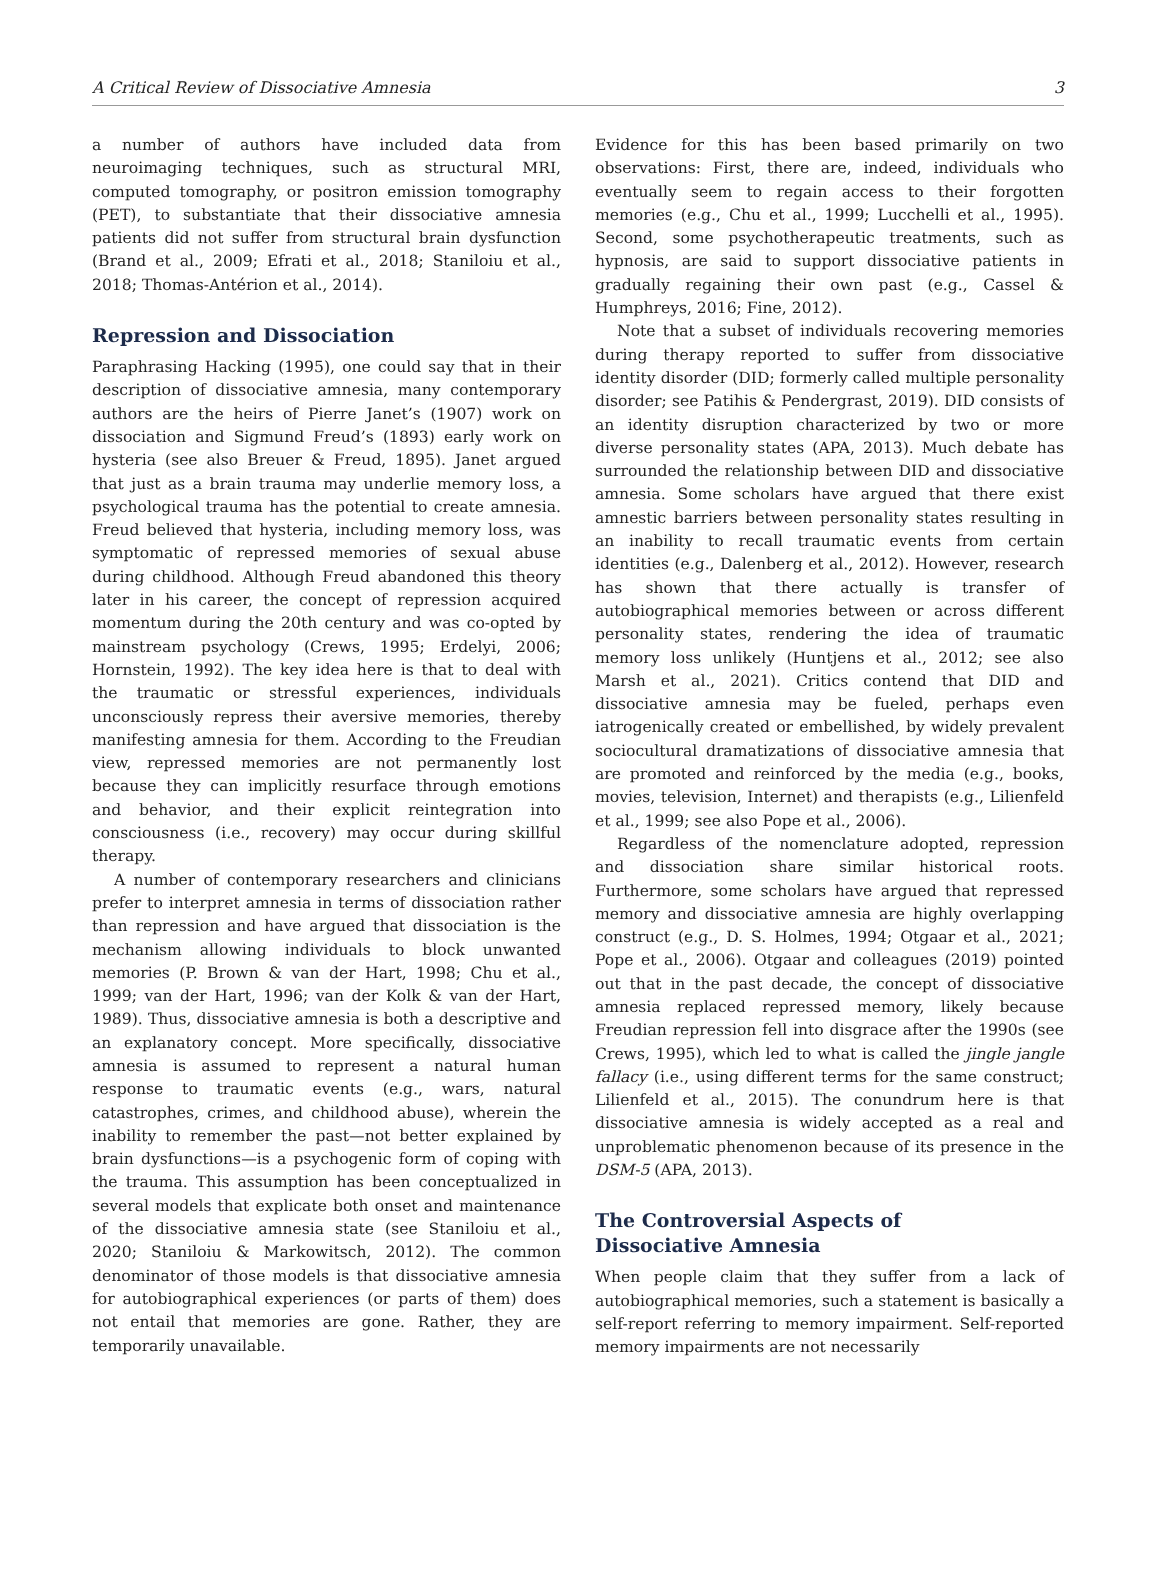A Critical Review of Dissociative Amnesia 3
a number of authors have included data from neuroimaging techniques, such as structural MRI, computed tomography, or positron emission tomography (PET), to substantiate that their dissociative amnesia patients did not suffer from structural brain dysfunction (Brand et al., 2009; Efrati et al., 2018; Staniloiu et al., 2018; Thomas-Antérion et al., 2014).
Repression and Dissociation
Paraphrasing Hacking (1995), one could say that in their description of dissociative amnesia, many contemporary authors are the heirs of Pierre Janet’s (1907) work on dissociation and Sigmund Freud’s (1893) early work on hysteria (see also Breuer & Freud, 1895). Janet argued that just as a brain trauma may underlie memory loss, a psychological trauma has the potential to create amnesia. Freud believed that hysteria, including memory loss, was symptomatic of repressed memories of sexual abuse during childhood. Although Freud abandoned this theory later in his career, the concept of repression acquired momentum during the 20th century and was co-opted by mainstream psychology (Crews, 1995; Erdelyi, 2006; Hornstein, 1992). The key idea here is that to deal with the traumatic or stressful experiences, individuals unconsciously repress their aversive memories, thereby manifesting amnesia for them. According to the Freudian view, repressed memories are not permanently lost because they can implicitly resurface through emotions and behavior, and their explicit reintegration into consciousness (i.e., recovery) may occur during skillful therapy.
A number of contemporary researchers and clinicians prefer to interpret amnesia in terms of dissociation rather than repression and have argued that dissociation is the mechanism allowing individuals to block unwanted memories (P. Brown & van der Hart, 1998; Chu et al., 1999; van der Hart, 1996; van der Kolk & van der Hart, 1989). Thus, dissociative amnesia is both a descriptive and an explanatory concept. More specifically, dissociative amnesia is assumed to represent a natural human response to traumatic events (e.g., wars, natural catastrophes, crimes, and childhood abuse), wherein the inability to remember the past—not better explained by brain dysfunctions—is a psychogenic form of coping with the trauma. This assumption has been conceptualized in several models that explicate both onset and maintenance of the dissociative amnesia state (see Staniloiu et al., 2020; Staniloiu & Markowitsch, 2012). The common denominator of those models is that dissociative amnesia for autobiographical experiences (or parts of them) does not entail that memories are gone. Rather, they are temporarily unavailable.
Evidence for this has been based primarily on two observations: First, there are, indeed, individuals who eventually seem to regain access to their forgotten memories (e.g., Chu et al., 1999; Lucchelli et al., 1995). Second, some psychotherapeutic treatments, such as hypnosis, are said to support dissociative patients in gradually regaining their own past (e.g., Cassel & Humphreys, 2016; Fine, 2012).
Note that a subset of individuals recovering memories during therapy reported to suffer from dissociative identity disorder (DID; formerly called multiple personality disorder; see Patihis & Pendergrast, 2019). DID consists of an identity disruption characterized by two or more diverse personality states (APA, 2013). Much debate has surrounded the relationship between DID and dissociative amnesia. Some scholars have argued that there exist amnestic barriers between personality states resulting in an inability to recall traumatic events from certain identities (e.g., Dalenberg et al., 2012). However, research has shown that there actually is transfer of autobiographical memories between or across different personality states, rendering the idea of traumatic memory loss unlikely (Huntjens et al., 2012; see also Marsh et al., 2021). Critics contend that DID and dissociative amnesia may be fueled, perhaps even iatrogenically created or embellished, by widely prevalent sociocultural dramatizations of dissociative amnesia that are promoted and reinforced by the media (e.g., books, movies, television, Internet) and therapists (e.g., Lilienfeld et al., 1999; see also Pope et al., 2006).
Regardless of the nomenclature adopted, repression and dissociation share similar historical roots. Furthermore, some scholars have argued that repressed memory and dissociative amnesia are highly overlapping construct (e.g., D. S. Holmes, 1994; Otgaar et al., 2021; Pope et al., 2006). Otgaar and colleagues (2019) pointed out that in the past decade, the concept of dissociative amnesia replaced repressed memory, likely because Freudian repression fell into disgrace after the 1990s (see Crews, 1995), which led to what is called the jingle jangle fallacy (i.e., using different terms for the same construct; Lilienfeld et al., 2015). The conundrum here is that dissociative amnesia is widely accepted as a real and unproblematic phenomenon because of its presence in the DSM-5 (APA, 2013).
The Controversial Aspects of
Dissociative Amnesia
When people claim that they suffer from a lack of autobiographical memories, such a statement is basically a self-report referring to memory impairment. Self-reported memory impairments are not necessarily